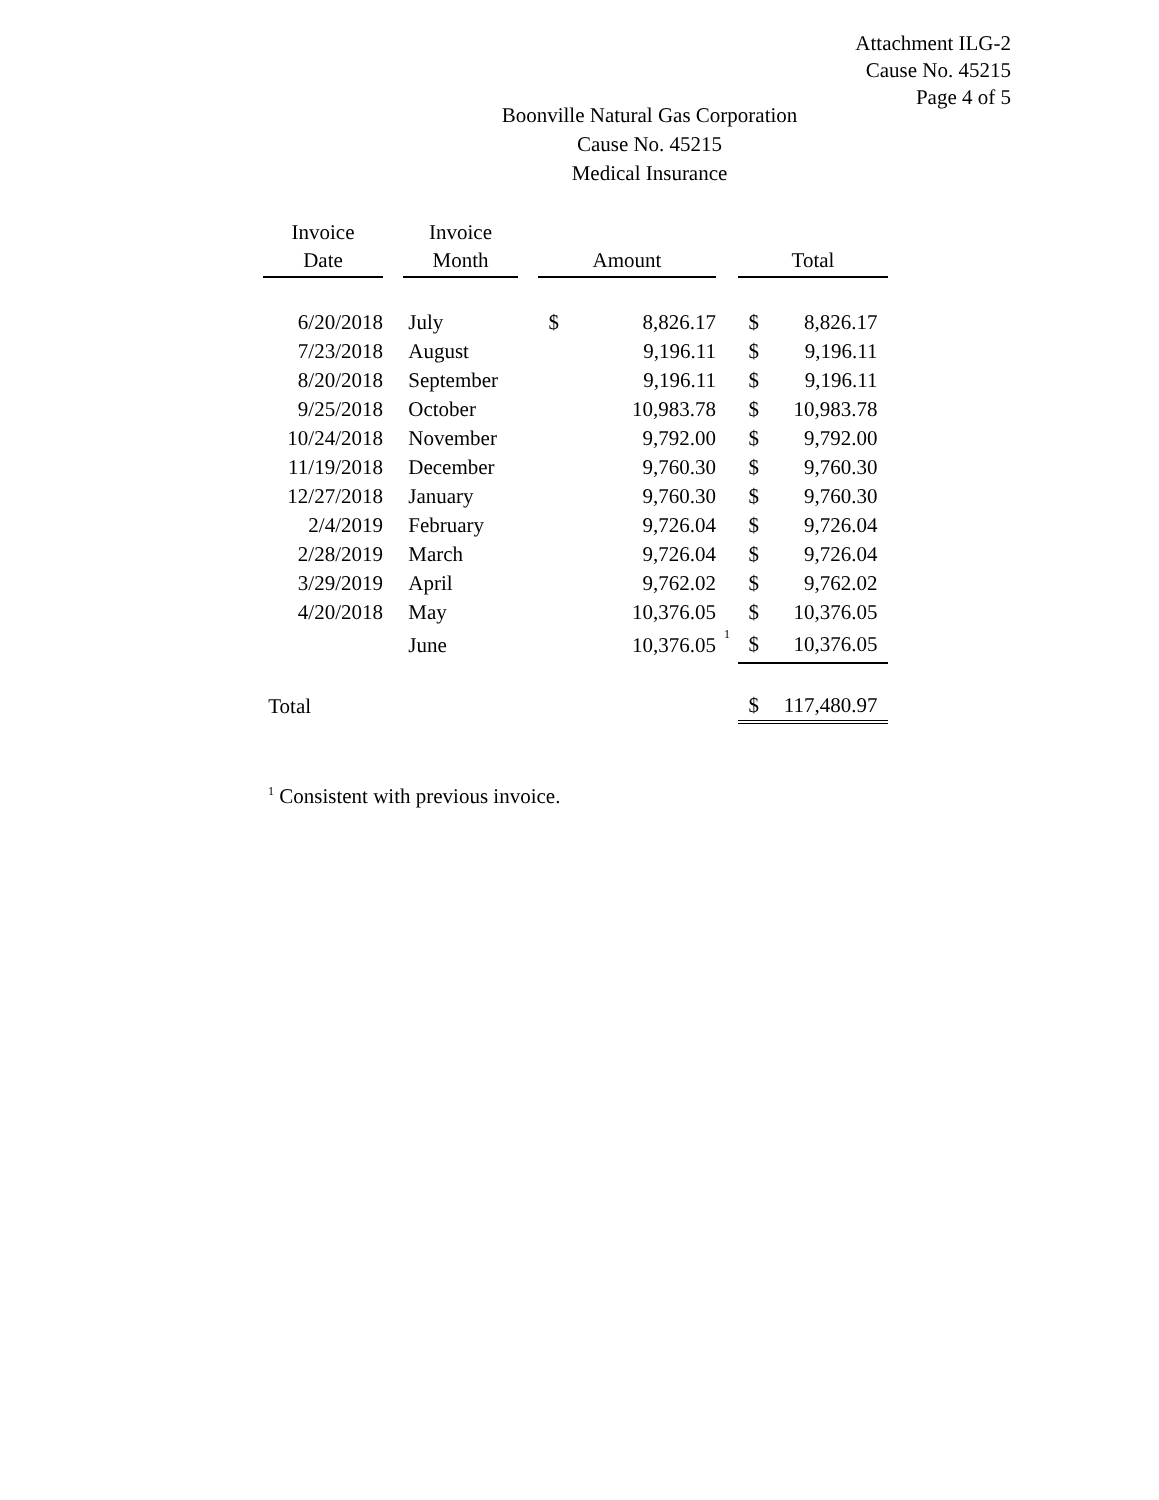Attachment ILG-2
Cause No. 45215
Page 4 of 5
Boonville Natural Gas Corporation
Cause No. 45215
Medical Insurance
| Invoice Date | | Invoice Month | | Amount | | | Total | |
| --- | --- | --- | --- | --- | --- | --- | --- | --- |
| 6/20/2018 | | July | | $ | 8,826.17 | | $ | 8,826.17 |
| 7/23/2018 | | August | | | 9,196.11 | | $ | 9,196.11 |
| 8/20/2018 | | September | | | 9,196.11 | | $ | 9,196.11 |
| 9/25/2018 | | October | | | 10,983.78 | | $ | 10,983.78 |
| 10/24/2018 | | November | | | 9,792.00 | | $ | 9,792.00 |
| 11/19/2018 | | December | | | 9,760.30 | | $ | 9,760.30 |
| 12/27/2018 | | January | | | 9,760.30 | | $ | 9,760.30 |
| 2/4/2019 | | February | | | 9,726.04 | | $ | 9,726.04 |
| 2/28/2019 | | March | | | 9,726.04 | | $ | 9,726.04 |
| 3/29/2019 | | April | | | 9,762.02 | | $ | 9,762.02 |
| 4/20/2018 | | May | | | 10,376.05 | | $ | 10,376.05 |
| | | June | | | 10,376.05 | <sup>1</sup> | $ | 10,376.05 |
| Total | | | | | | | $ | 117,480.97 |
<sup>1</sup> Consistent with previous invoice.